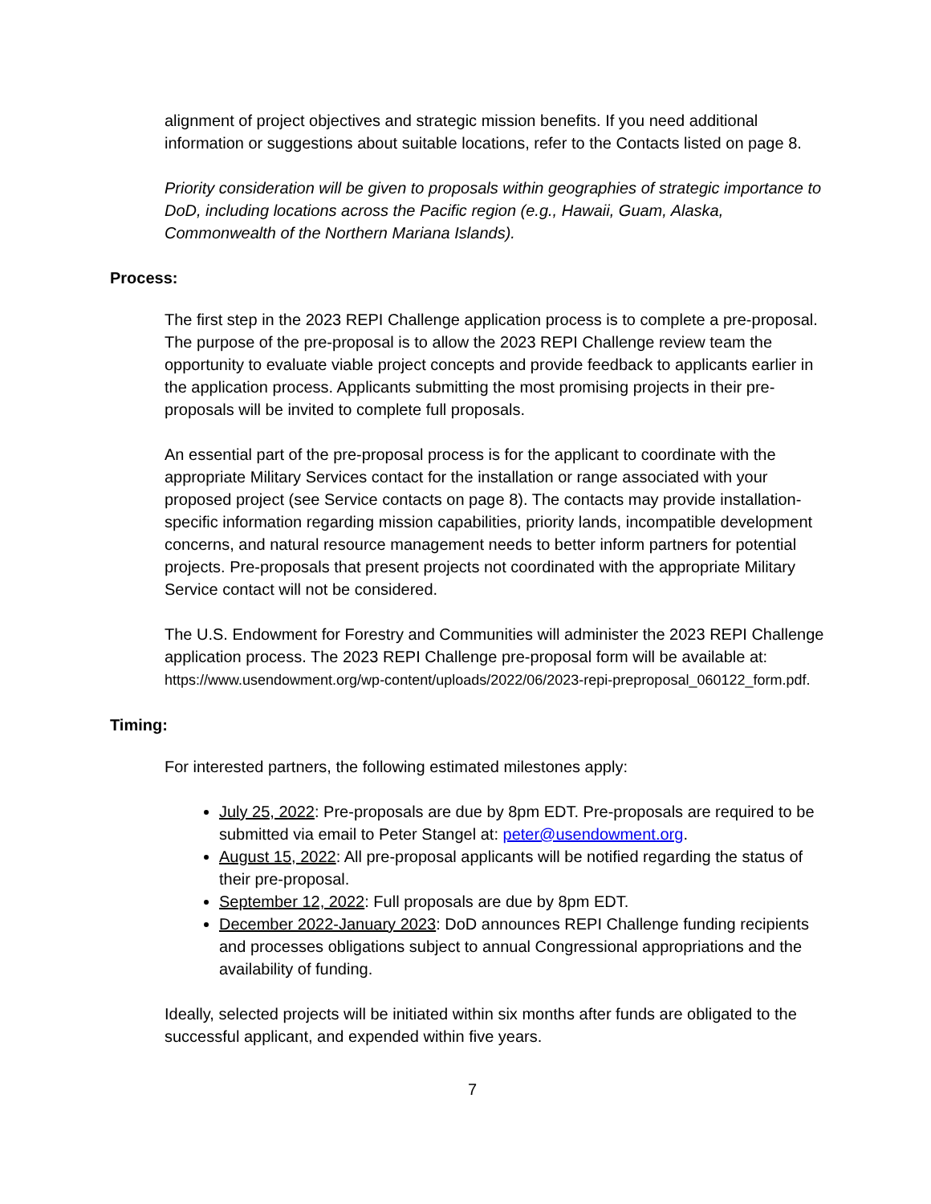alignment of project objectives and strategic mission benefits. If you need additional information or suggestions about suitable locations, refer to the Contacts listed on page 8.
Priority consideration will be given to proposals within geographies of strategic importance to DoD, including locations across the Pacific region (e.g., Hawaii, Guam, Alaska, Commonwealth of the Northern Mariana Islands).
Process:
The first step in the 2023 REPI Challenge application process is to complete a pre-proposal. The purpose of the pre-proposal is to allow the 2023 REPI Challenge review team the opportunity to evaluate viable project concepts and provide feedback to applicants earlier in the application process. Applicants submitting the most promising projects in their pre-proposals will be invited to complete full proposals.
An essential part of the pre-proposal process is for the applicant to coordinate with the appropriate Military Services contact for the installation or range associated with your proposed project (see Service contacts on page 8). The contacts may provide installation-specific information regarding mission capabilities, priority lands, incompatible development concerns, and natural resource management needs to better inform partners for potential projects. Pre-proposals that present projects not coordinated with the appropriate Military Service contact will not be considered.
The U.S. Endowment for Forestry and Communities will administer the 2023 REPI Challenge application process. The 2023 REPI Challenge pre-proposal form will be available at: https://www.usendowment.org/wp-content/uploads/2022/06/2023-repi-preproposal_060122_form.pdf.
Timing:
For interested partners, the following estimated milestones apply:
July 25, 2022: Pre-proposals are due by 8pm EDT. Pre-proposals are required to be submitted via email to Peter Stangel at: peter@usendowment.org.
August 15, 2022: All pre-proposal applicants will be notified regarding the status of their pre-proposal.
September 12, 2022: Full proposals are due by 8pm EDT.
December 2022-January 2023: DoD announces REPI Challenge funding recipients and processes obligations subject to annual Congressional appropriations and the availability of funding.
Ideally, selected projects will be initiated within six months after funds are obligated to the successful applicant, and expended within five years.
7